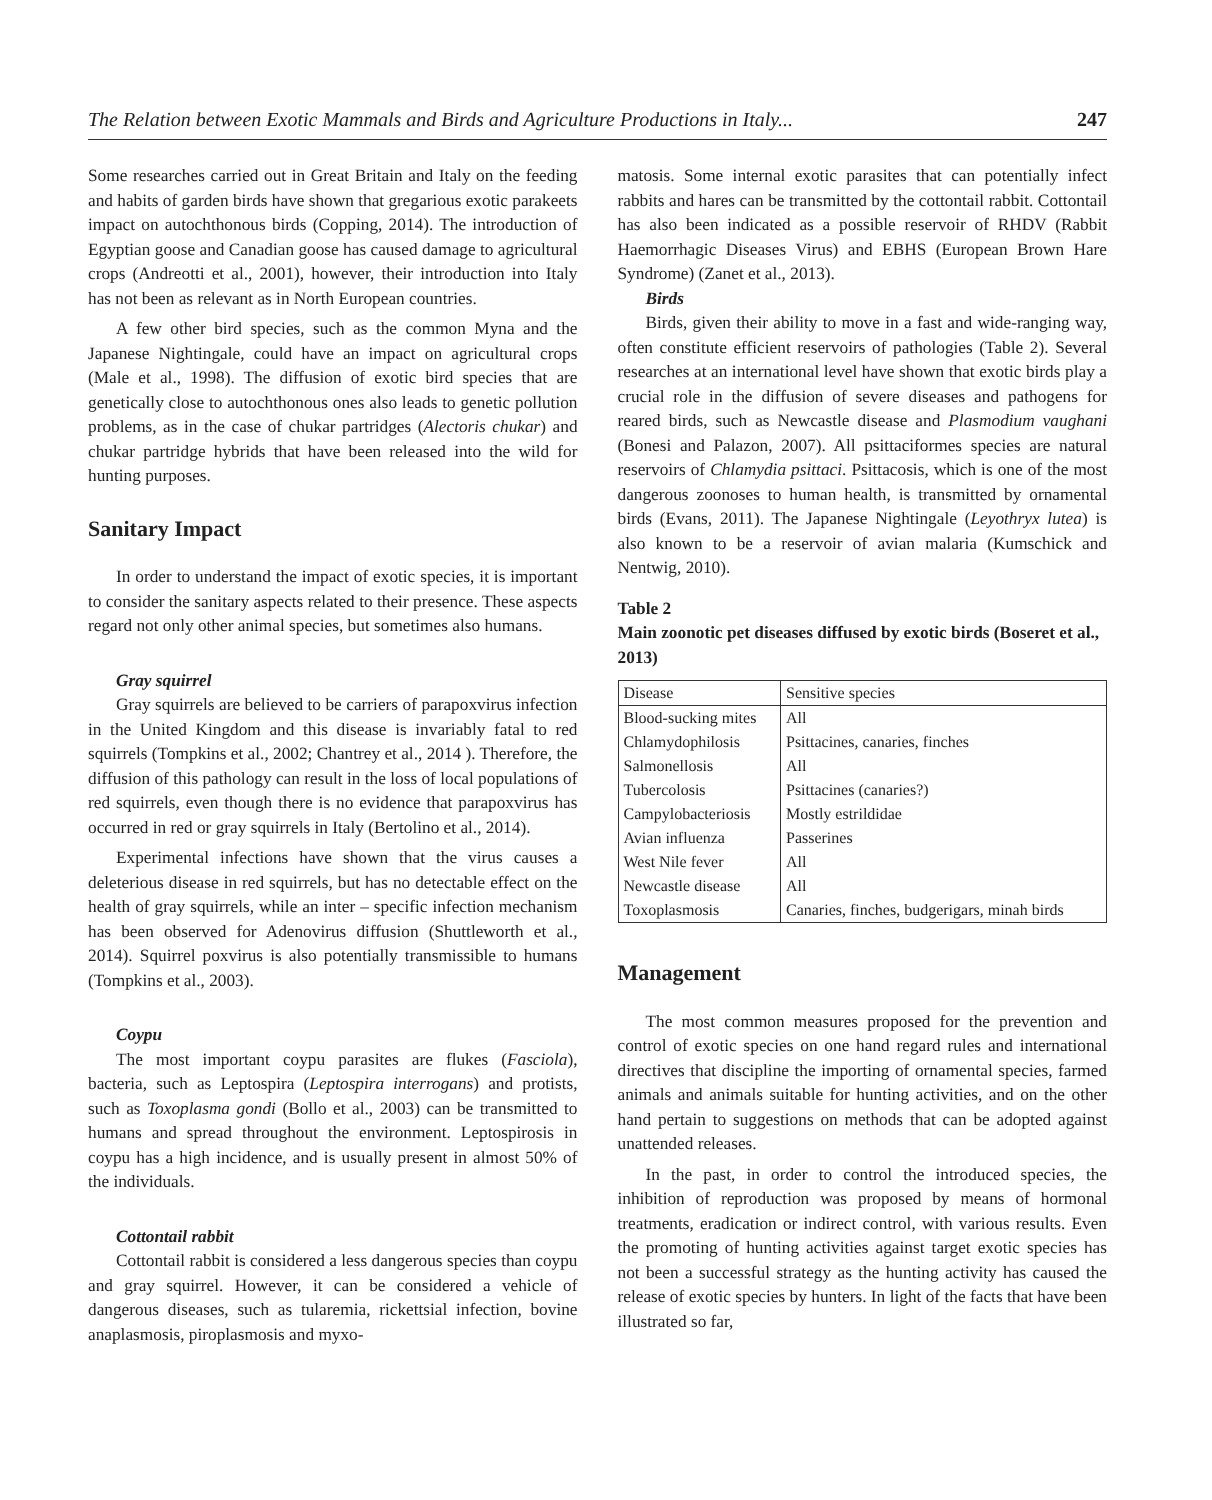The Relation between Exotic Mammals and Birds and Agriculture Productions in Italy... 247
Some researches carried out in Great Britain and Italy on the feeding and habits of garden birds have shown that gregarious exotic parakeets impact on autochthonous birds (Copping, 2014). The introduction of Egyptian goose and Canadian goose has caused damage to agricultural crops (Andreotti et al., 2001), however, their introduction into Italy has not been as relevant as in North European countries.
A few other bird species, such as the common Myna and the Japanese Nightingale, could have an impact on agricultural crops (Male et al., 1998). The diffusion of exotic bird species that are genetically close to autochthonous ones also leads to genetic pollution problems, as in the case of chukar partridges (Alectoris chukar) and chukar partridge hybrids that have been released into the wild for hunting purposes.
Sanitary Impact
In order to understand the impact of exotic species, it is important to consider the sanitary aspects related to their presence. These aspects regard not only other animal species, but sometimes also humans.
Gray squirrel
Gray squirrels are believed to be carriers of parapoxvirus infection in the United Kingdom and this disease is invariably fatal to red squirrels (Tompkins et al., 2002; Chantrey et al., 2014 ). Therefore, the diffusion of this pathology can result in the loss of local populations of red squirrels, even though there is no evidence that parapoxvirus has occurred in red or gray squirrels in Italy (Bertolino et al., 2014).
Experimental infections have shown that the virus causes a deleterious disease in red squirrels, but has no detectable effect on the health of gray squirrels, while an inter – specific infection mechanism has been observed for Adenovirus diffusion (Shuttleworth et al., 2014). Squirrel poxvirus is also potentially transmissible to humans (Tompkins et al., 2003).
Coypu
The most important coypu parasites are flukes (Fasciola), bacteria, such as Leptospira (Leptospira interrogans) and protists, such as Toxoplasma gondi (Bollo et al., 2003) can be transmitted to humans and spread throughout the environment. Leptospirosis in coypu has a high incidence, and is usually present in almost 50% of the individuals.
Cottontail rabbit
Cottontail rabbit is considered a less dangerous species than coypu and gray squirrel. However, it can be considered a vehicle of dangerous diseases, such as tularemia, rickettsial infection, bovine anaplasmosis, piroplasmosis and myxo-
matosis. Some internal exotic parasites that can potentially infect rabbits and hares can be transmitted by the cottontail rabbit. Cottontail has also been indicated as a possible reservoir of RHDV (Rabbit Haemorrhagic Diseases Virus) and EBHS (European Brown Hare Syndrome) (Zanet et al., 2013).
Birds
Birds, given their ability to move in a fast and wide-ranging way, often constitute efficient reservoirs of pathologies (Table 2). Several researches at an international level have shown that exotic birds play a crucial role in the diffusion of severe diseases and pathogens for reared birds, such as Newcastle disease and Plasmodium vaughani (Bonesi and Palazon, 2007). All psittaciformes species are natural reservoirs of Chlamydia psittaci. Psittacosis, which is one of the most dangerous zoonoses to human health, is transmitted by ornamental birds (Evans, 2011). The Japanese Nightingale (Leyothryx lutea) is also known to be a reservoir of avian malaria (Kumschick and Nentwig, 2010).
Table 2
Main zoonotic pet diseases diffused by exotic birds (Boseret et al., 2013)
| Disease | Sensitive species |
| Blood-sucking mites | All |
| Chlamydophilosis | Psittacines, canaries, finches |
| Salmonellosis | All |
| Tubercolosis | Psittacines (canaries?) |
| Campylobacteriosis | Mostly estrildidae |
| Avian influenza | Passerines |
| West Nile fever | All |
| Newcastle disease | All |
| Toxoplasmosis | Canaries, finches, budgerigars, minah birds |
Management
The most common measures proposed for the prevention and control of exotic species on one hand regard rules and international directives that discipline the importing of ornamental species, farmed animals and animals suitable for hunting activities, and on the other hand pertain to suggestions on methods that can be adopted against unattended releases.
In the past, in order to control the introduced species, the inhibition of reproduction was proposed by means of hormonal treatments, eradication or indirect control, with various results. Even the promoting of hunting activities against target exotic species has not been a successful strategy as the hunting activity has caused the release of exotic species by hunters. In light of the facts that have been illustrated so far,